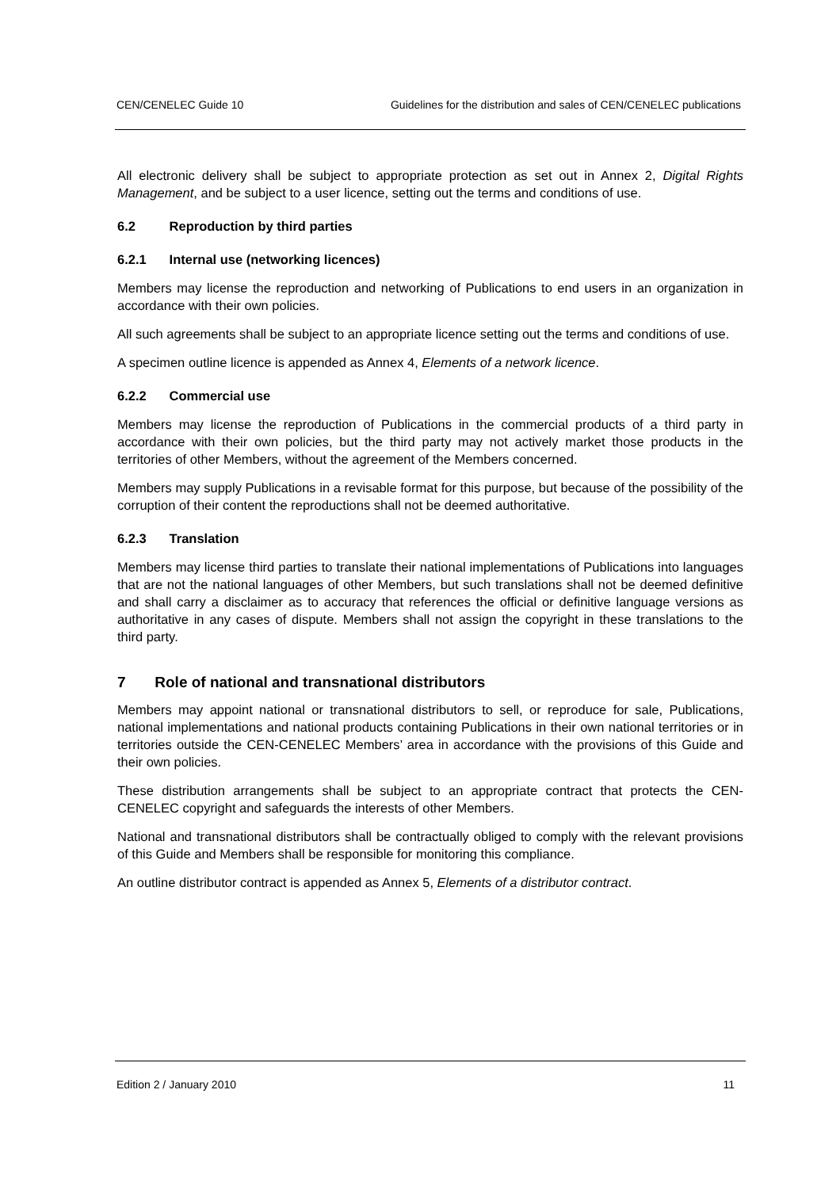CEN/CENELEC Guide 10 Guidelines for the distribution and sales of CEN/CENELEC publications
All electronic delivery shall be subject to appropriate protection as set out in Annex 2, Digital Rights Management, and be subject to a user licence, setting out the terms and conditions of use.
6.2 Reproduction by third parties
6.2.1 Internal use (networking licences)
Members may license the reproduction and networking of Publications to end users in an organization in accordance with their own policies.
All such agreements shall be subject to an appropriate licence setting out the terms and conditions of use.
A specimen outline licence is appended as Annex 4, Elements of a network licence.
6.2.2 Commercial use
Members may license the reproduction of Publications in the commercial products of a third party in accordance with their own policies, but the third party may not actively market those products in the territories of other Members, without the agreement of the Members concerned.
Members may supply Publications in a revisable format for this purpose, but because of the possibility of the corruption of their content the reproductions shall not be deemed authoritative.
6.2.3 Translation
Members may license third parties to translate their national implementations of Publications into languages that are not the national languages of other Members, but such translations shall not be deemed definitive and shall carry a disclaimer as to accuracy that references the official or definitive language versions as authoritative in any cases of dispute. Members shall not assign the copyright in these translations to the third party.
7 Role of national and transnational distributors
Members may appoint national or transnational distributors to sell, or reproduce for sale, Publications, national implementations and national products containing Publications in their own national territories or in territories outside the CEN-CENELEC Members’ area in accordance with the provisions of this Guide and their own policies.
These distribution arrangements shall be subject to an appropriate contract that protects the CEN-CENELEC copyright and safeguards the interests of other Members.
National and transnational distributors shall be contractually obliged to comply with the relevant provisions of this Guide and Members shall be responsible for monitoring this compliance.
An outline distributor contract is appended as Annex 5, Elements of a distributor contract.
Edition 2 / January 2010 11